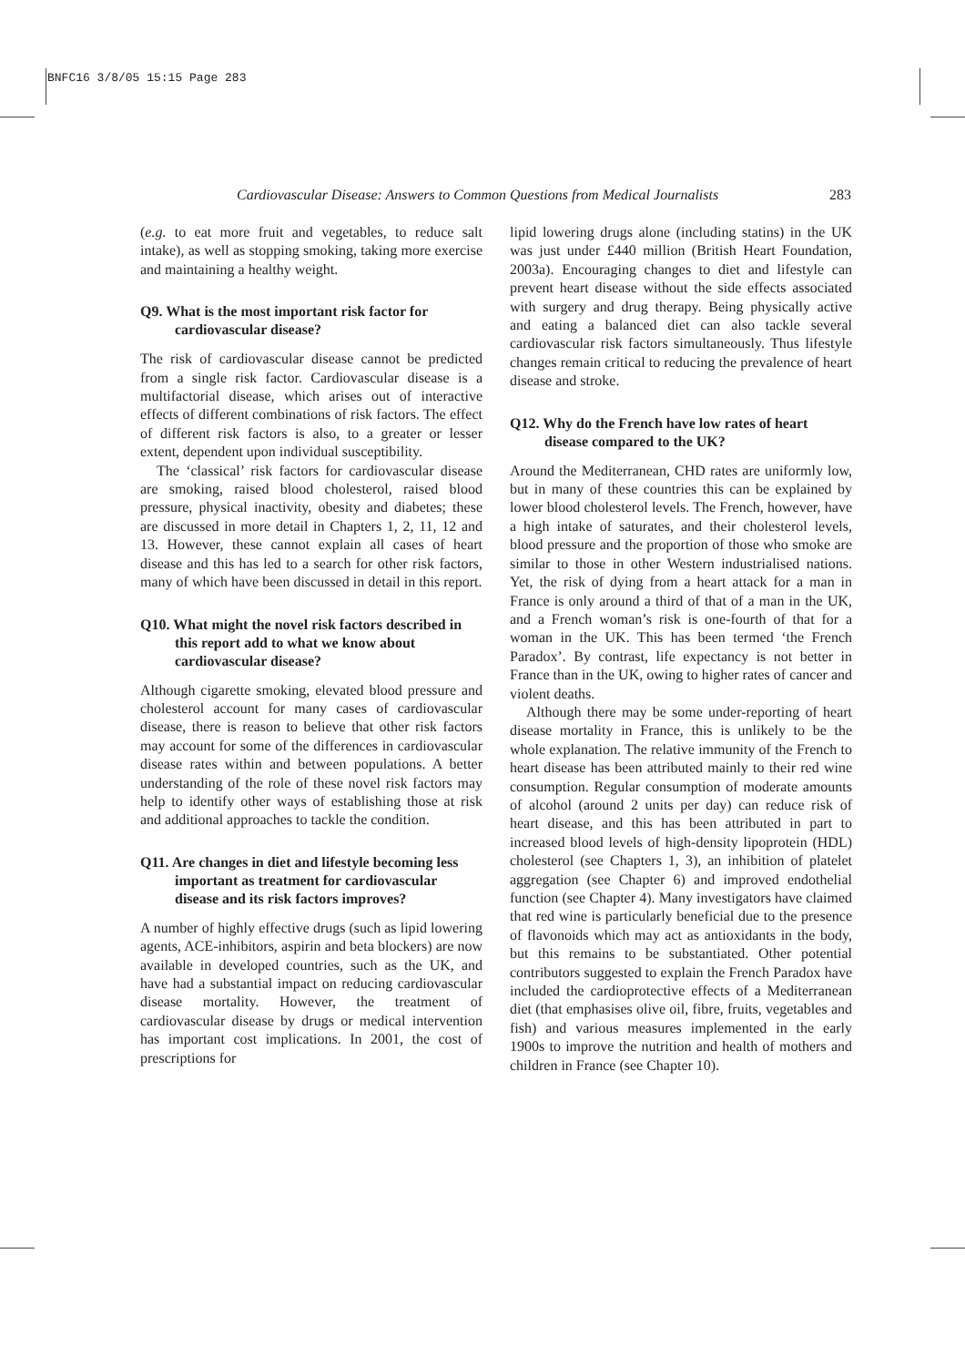BNFC16 3/8/05 15:15 Page 283
Cardiovascular Disease: Answers to Common Questions from Medical Journalists 283
(e.g. to eat more fruit and vegetables, to reduce salt intake), as well as stopping smoking, taking more exercise and maintaining a healthy weight.
Q9. What is the most important risk factor for cardiovascular disease?
The risk of cardiovascular disease cannot be predicted from a single risk factor. Cardiovascular disease is a multifactorial disease, which arises out of interactive effects of different combinations of risk factors. The effect of different risk factors is also, to a greater or lesser extent, dependent upon individual susceptibility.
The ‘classical’ risk factors for cardiovascular disease are smoking, raised blood cholesterol, raised blood pressure, physical inactivity, obesity and diabetes; these are discussed in more detail in Chapters 1, 2, 11, 12 and 13. However, these cannot explain all cases of heart disease and this has led to a search for other risk factors, many of which have been discussed in detail in this report.
Q10. What might the novel risk factors described in this report add to what we know about cardiovascular disease?
Although cigarette smoking, elevated blood pressure and cholesterol account for many cases of cardiovascular disease, there is reason to believe that other risk factors may account for some of the differences in cardiovascular disease rates within and between populations. A better understanding of the role of these novel risk factors may help to identify other ways of establishing those at risk and additional approaches to tackle the condition.
Q11. Are changes in diet and lifestyle becoming less important as treatment for cardiovascular disease and its risk factors improves?
A number of highly effective drugs (such as lipid lowering agents, ACE-inhibitors, aspirin and beta blockers) are now available in developed countries, such as the UK, and have had a substantial impact on reducing cardiovascular disease mortality. However, the treatment of cardiovascular disease by drugs or medical intervention has important cost implications. In 2001, the cost of prescriptions for
lipid lowering drugs alone (including statins) in the UK was just under £440 million (British Heart Foundation, 2003a). Encouraging changes to diet and lifestyle can prevent heart disease without the side effects associated with surgery and drug therapy. Being physically active and eating a balanced diet can also tackle several cardiovascular risk factors simultaneously. Thus lifestyle changes remain critical to reducing the prevalence of heart disease and stroke.
Q12. Why do the French have low rates of heart disease compared to the UK?
Around the Mediterranean, CHD rates are uniformly low, but in many of these countries this can be explained by lower blood cholesterol levels. The French, however, have a high intake of saturates, and their cholesterol levels, blood pressure and the proportion of those who smoke are similar to those in other Western industrialised nations. Yet, the risk of dying from a heart attack for a man in France is only around a third of that of a man in the UK, and a French woman’s risk is one-fourth of that for a woman in the UK. This has been termed ‘the French Paradox’. By contrast, life expectancy is not better in France than in the UK, owing to higher rates of cancer and violent deaths.
Although there may be some under-reporting of heart disease mortality in France, this is unlikely to be the whole explanation. The relative immunity of the French to heart disease has been attributed mainly to their red wine consumption. Regular consumption of moderate amounts of alcohol (around 2 units per day) can reduce risk of heart disease, and this has been attributed in part to increased blood levels of high-density lipoprotein (HDL) cholesterol (see Chapters 1, 3), an inhibition of platelet aggregation (see Chapter 6) and improved endothelial function (see Chapter 4). Many investigators have claimed that red wine is particularly beneficial due to the presence of flavonoids which may act as antioxidants in the body, but this remains to be substantiated. Other potential contributors suggested to explain the French Paradox have included the cardioprotective effects of a Mediterranean diet (that emphasises olive oil, fibre, fruits, vegetables and fish) and various measures implemented in the early 1900s to improve the nutrition and health of mothers and children in France (see Chapter 10).